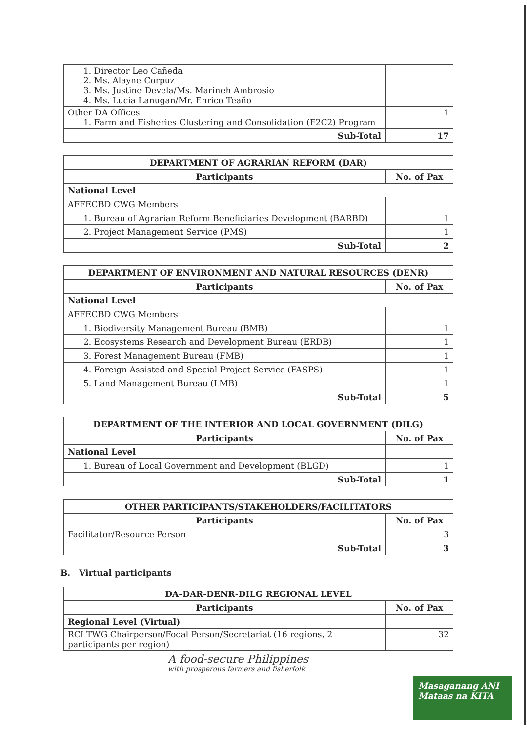| 1. Director Leo Cañeda 2. Ms. Alayne Corpuz 3. Ms. Justine Devela/Ms. Marineh Ambrosio 4. Ms. Lucia Lanugan/Mr. Enrico Teaño | |
| Other DA Offices 1. Farm and Fisheries Clustering and Consolidation (F2C2) Program | 1 |
| Sub-Total | 17 |
| DEPARTMENT OF AGRARIAN REFORM (DAR) | |
| --- | --- |
| Participants | No. of Pax |
| National Level | |
| AFFECBD CWG Members | |
| 1. Bureau of Agrarian Reform Beneficiaries Development (BARBD) | 1 |
| 2. Project Management Service (PMS) | 1 |
| Sub-Total | 2 |
| DEPARTMENT OF ENVIRONMENT AND NATURAL RESOURCES (DENR) | |
| --- | --- |
| Participants | No. of Pax |
| National Level | |
| AFFECBD CWG Members | |
| 1. Biodiversity Management Bureau (BMB) | 1 |
| 2. Ecosystems Research and Development Bureau (ERDB) | 1 |
| 3. Forest Management Bureau (FMB) | 1 |
| 4. Foreign Assisted and Special Project Service (FASPS) | 1 |
| 5. Land Management Bureau (LMB) | 1 |
| Sub-Total | 5 |
| DEPARTMENT OF THE INTERIOR AND LOCAL GOVERNMENT (DILG) | |
| --- | --- |
| Participants | No. of Pax |
| National Level | |
| 1. Bureau of Local Government and Development (BLGD) | 1 |
| Sub-Total | 1 |
| OTHER PARTICIPANTS/STAKEHOLDERS/FACILITATORS | |
| --- | --- |
| Participants | No. of Pax |
| Facilitator/Resource Person | 3 |
| Sub-Total | 3 |
B. Virtual participants
| DA-DAR-DENR-DILG REGIONAL LEVEL | |
| --- | --- |
| Participants | No. of Pax |
| Regional Level (Virtual) | |
| RCI TWG Chairperson/Focal Person/Secretariat (16 regions, 2 participants per region) | 32 |
A food-secure Philippines
with prosperous farmers and fisherfolk
Masaganang ANI
Mataas na KITA